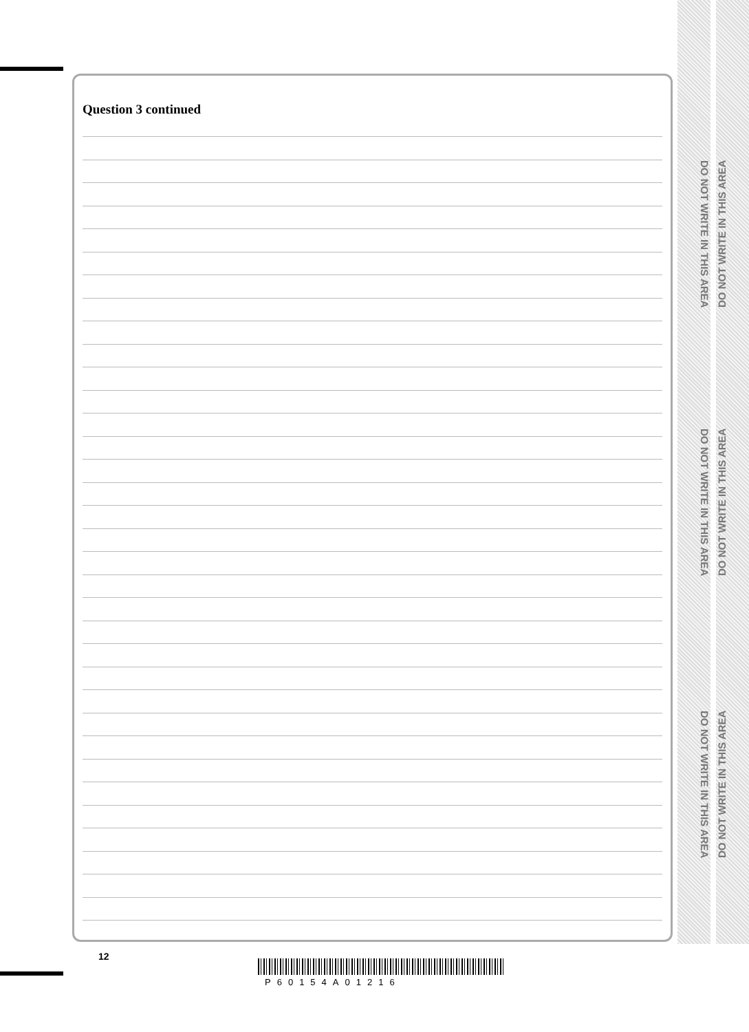Question 3 continued
DO NOT WRITE IN THIS AREA
DO NOT WRITE IN THIS AREA
DO NOT WRITE IN THIS AREA
DO NOT WRITE IN THIS AREA
DO NOT WRITE IN THIS AREA
DO NOT WRITE IN THIS AREA
12
P60154A01216